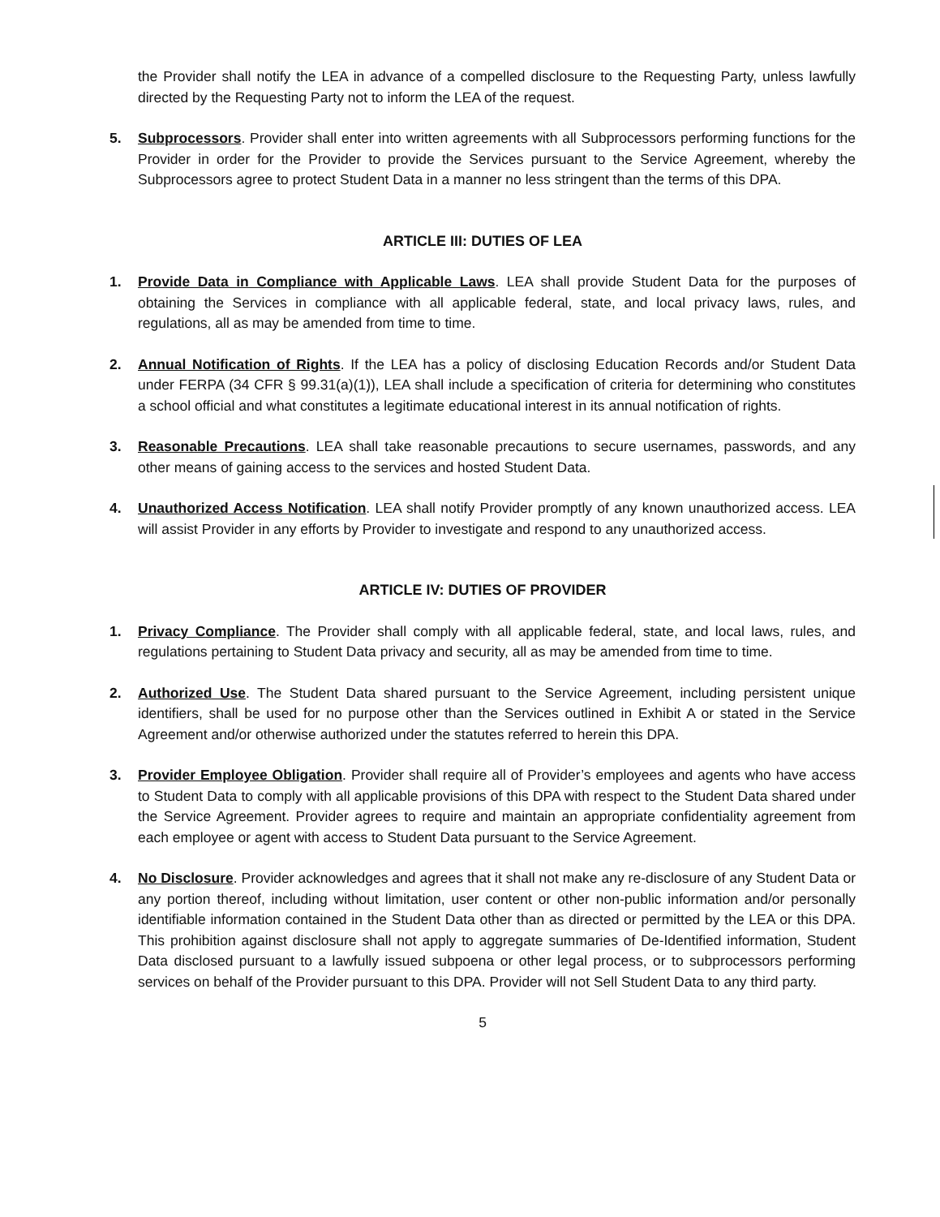the Provider shall notify the LEA in advance of a compelled disclosure to the Requesting Party, unless lawfully directed by the Requesting Party not to inform the LEA of the request.
5. Subprocessors. Provider shall enter into written agreements with all Subprocessors performing functions for the Provider in order for the Provider to provide the Services pursuant to the Service Agreement, whereby the Subprocessors agree to protect Student Data in a manner no less stringent than the terms of this DPA.
ARTICLE III: DUTIES OF LEA
1. Provide Data in Compliance with Applicable Laws. LEA shall provide Student Data for the purposes of obtaining the Services in compliance with all applicable federal, state, and local privacy laws, rules, and regulations, all as may be amended from time to time.
2. Annual Notification of Rights. If the LEA has a policy of disclosing Education Records and/or Student Data under FERPA (34 CFR § 99.31(a)(1)), LEA shall include a specification of criteria for determining who constitutes a school official and what constitutes a legitimate educational interest in its annual notification of rights.
3. Reasonable Precautions. LEA shall take reasonable precautions to secure usernames, passwords, and any other means of gaining access to the services and hosted Student Data.
4. Unauthorized Access Notification. LEA shall notify Provider promptly of any known unauthorized access. LEA will assist Provider in any efforts by Provider to investigate and respond to any unauthorized access.
ARTICLE IV: DUTIES OF PROVIDER
1. Privacy Compliance. The Provider shall comply with all applicable federal, state, and local laws, rules, and regulations pertaining to Student Data privacy and security, all as may be amended from time to time.
2. Authorized Use. The Student Data shared pursuant to the Service Agreement, including persistent unique identifiers, shall be used for no purpose other than the Services outlined in Exhibit A or stated in the Service Agreement and/or otherwise authorized under the statutes referred to herein this DPA.
3. Provider Employee Obligation. Provider shall require all of Provider’s employees and agents who have access to Student Data to comply with all applicable provisions of this DPA with respect to the Student Data shared under the Service Agreement. Provider agrees to require and maintain an appropriate confidentiality agreement from each employee or agent with access to Student Data pursuant to the Service Agreement.
4. No Disclosure. Provider acknowledges and agrees that it shall not make any re-disclosure of any Student Data or any portion thereof, including without limitation, user content or other non-public information and/or personally identifiable information contained in the Student Data other than as directed or permitted by the LEA or this DPA. This prohibition against disclosure shall not apply to aggregate summaries of De-Identified information, Student Data disclosed pursuant to a lawfully issued subpoena or other legal process, or to subprocessors performing services on behalf of the Provider pursuant to this DPA. Provider will not Sell Student Data to any third party.
5